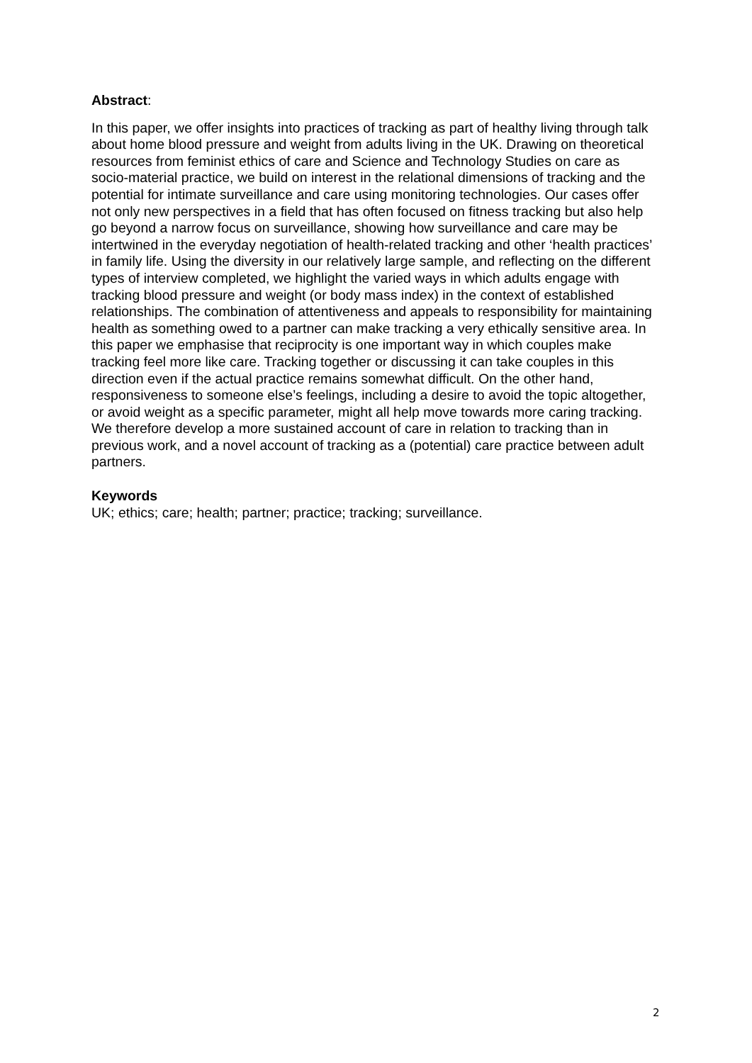Abstract:
In this paper, we offer insights into practices of tracking as part of healthy living through talk about home blood pressure and weight from adults living in the UK. Drawing on theoretical resources from feminist ethics of care and Science and Technology Studies on care as socio-material practice, we build on interest in the relational dimensions of tracking and the potential for intimate surveillance and care using monitoring technologies. Our cases offer not only new perspectives in a field that has often focused on fitness tracking but also help go beyond a narrow focus on surveillance, showing how surveillance and care may be intertwined in the everyday negotiation of health-related tracking and other ‘health practices’ in family life. Using the diversity in our relatively large sample, and reflecting on the different types of interview completed, we highlight the varied ways in which adults engage with tracking blood pressure and weight (or body mass index) in the context of established relationships. The combination of attentiveness and appeals to responsibility for maintaining health as something owed to a partner can make tracking a very ethically sensitive area. In this paper we emphasise that reciprocity is one important way in which couples make tracking feel more like care. Tracking together or discussing it can take couples in this direction even if the actual practice remains somewhat difficult. On the other hand, responsiveness to someone else’s feelings, including a desire to avoid the topic altogether, or avoid weight as a specific parameter, might all help move towards more caring tracking. We therefore develop a more sustained account of care in relation to tracking than in previous work, and a novel account of tracking as a (potential) care practice between adult partners.
Keywords
UK; ethics; care; health; partner; practice; tracking; surveillance.
2